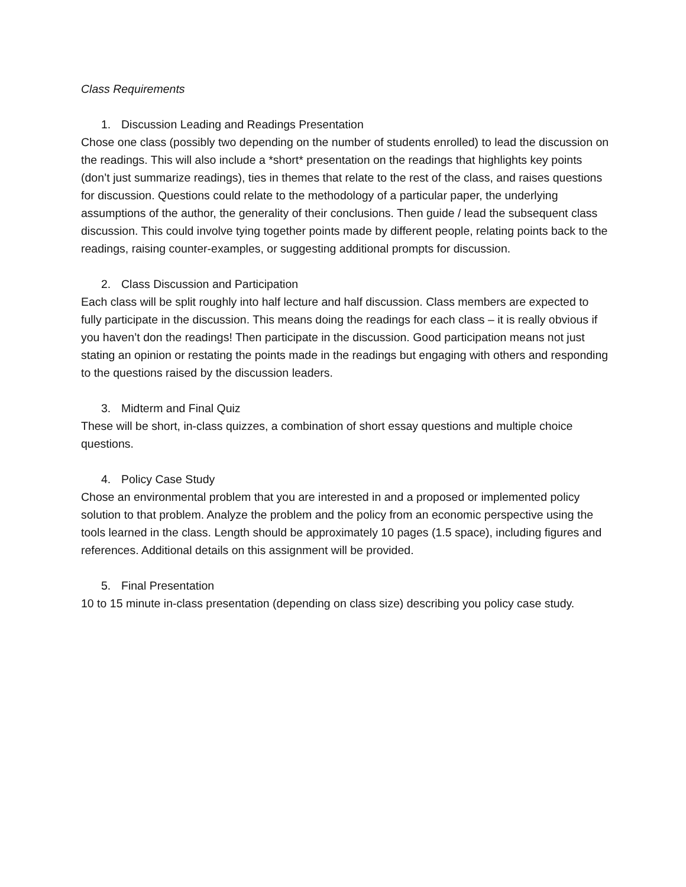Class Requirements
1. Discussion Leading and Readings Presentation
Chose one class (possibly two depending on the number of students enrolled) to lead the discussion on the readings. This will also include a *short* presentation on the readings that highlights key points (don’t just summarize readings), ties in themes that relate to the rest of the class, and raises questions for discussion. Questions could relate to the methodology of a particular paper, the underlying assumptions of the author, the generality of their conclusions. Then guide / lead the subsequent class discussion. This could involve tying together points made by different people, relating points back to the readings, raising counter-examples, or suggesting additional prompts for discussion.
2. Class Discussion and Participation
Each class will be split roughly into half lecture and half discussion. Class members are expected to fully participate in the discussion. This means doing the readings for each class – it is really obvious if you haven’t don the readings! Then participate in the discussion. Good participation means not just stating an opinion or restating the points made in the readings but engaging with others and responding to the questions raised by the discussion leaders.
3. Midterm and Final Quiz
These will be short, in-class quizzes, a combination of short essay questions and multiple choice questions.
4. Policy Case Study
Chose an environmental problem that you are interested in and a proposed or implemented policy solution to that problem. Analyze the problem and the policy from an economic perspective using the tools learned in the class. Length should be approximately 10 pages (1.5 space), including figures and references. Additional details on this assignment will be provided.
5. Final Presentation
10 to 15 minute in-class presentation (depending on class size) describing you policy case study.